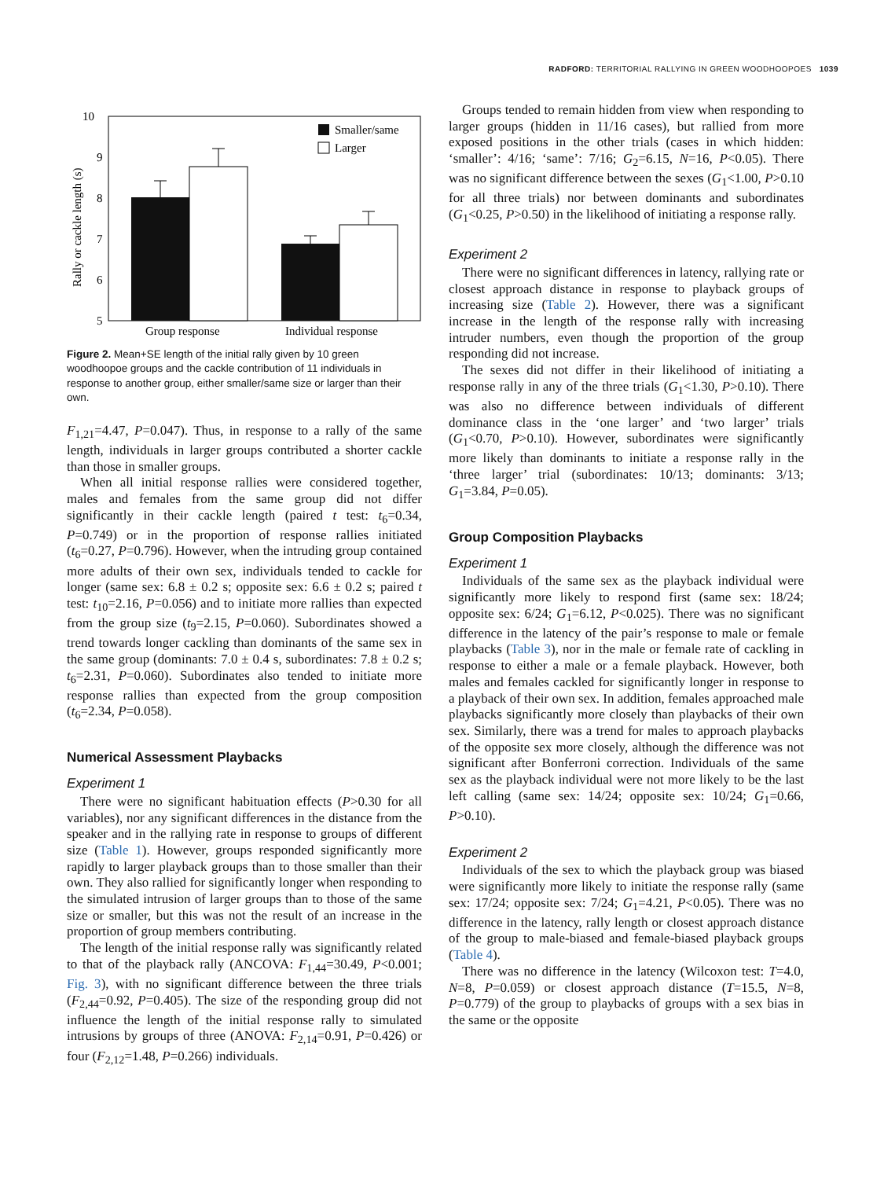RADFORD: TERRITORIAL RALLYING IN GREEN WOODHOOPOES 1039
10
9
8
7
6
5
Rally or cackle length (s)
Smaller/same
Larger
Group response
Individual response
Figure 2. Mean+SE length of the initial rally given by 10 green woodhoopoe groups and the cackle contribution of 11 individuals in response to another group, either smaller/same size or larger than their own.
F<sub>1,21</sub>=4.47, P=0.047). Thus, in response to a rally of the same length, individuals in larger groups contributed a shorter cackle than those in smaller groups.
When all initial response rallies were considered together, males and females from the same group did not differ significantly in their cackle length (paired t test: t<sub>6</sub>=0.34, P=0.749) or in the proportion of response rallies initiated (t<sub>6</sub>=0.27, P=0.796). However, when the intruding group contained more adults of their own sex, individuals tended to cackle for longer (same sex: 6.8 ± 0.2 s; opposite sex: 6.6 ± 0.2 s; paired t test: t<sub>10</sub>=2.16, P=0.056) and to initiate more rallies than expected from the group size (t<sub>9</sub>=2.15, P=0.060). Subordinates showed a trend towards longer cackling than dominants of the same sex in the same group (dominants: 7.0 ± 0.4 s, subordinates: 7.8 ± 0.2 s; t<sub>6</sub>=2.31, P=0.060). Subordinates also tended to initiate more response rallies than expected from the group composition (t<sub>6</sub>=2.34, P=0.058).
Numerical Assessment Playbacks
Experiment 1
There were no significant habituation effects (P>0.30 for all variables), nor any significant differences in the distance from the speaker and in the rallying rate in response to groups of different size (Table 1). However, groups responded significantly more rapidly to larger playback groups than to those smaller than their own. They also rallied for significantly longer when responding to the simulated intrusion of larger groups than to those of the same size or smaller, but this was not the result of an increase in the proportion of group members contributing.
The length of the initial response rally was significantly related to that of the playback rally (ANCOVA: F<sub>1,44</sub>=30.49, P<0.001; Fig. 3), with no significant difference between the three trials (F<sub>2,44</sub>=0.92, P=0.405). The size of the responding group did not influence the length of the initial response rally to simulated intrusions by groups of three (ANOVA: F<sub>2,14</sub>=0.91, P=0.426) or four (F<sub>2,12</sub>=1.48, P=0.266) individuals.
Groups tended to remain hidden from view when responding to larger groups (hidden in 11/16 cases), but rallied from more exposed positions in the other trials (cases in which hidden: ‘smaller’: 4/16; ‘same’: 7/16; G<sub>2</sub>=6.15, N=16, P<0.05). There was no significant difference between the sexes (G<sub>1</sub><1.00, P>0.10 for all three trials) nor between dominants and subordinates (G<sub>1</sub><0.25, P>0.50) in the likelihood of initiating a response rally.
Experiment 2
There were no significant differences in latency, rallying rate or closest approach distance in response to playback groups of increasing size (Table 2). However, there was a significant increase in the length of the response rally with increasing intruder numbers, even though the proportion of the group responding did not increase.
The sexes did not differ in their likelihood of initiating a response rally in any of the three trials (G<sub>1</sub><1.30, P>0.10). There was also no difference between individuals of different dominance class in the ‘one larger’ and ‘two larger’ trials (G<sub>1</sub><0.70, P>0.10). However, subordinates were significantly more likely than dominants to initiate a response rally in the ‘three larger’ trial (subordinates: 10/13; dominants: 3/13; G<sub>1</sub>=3.84, P=0.05).
Group Composition Playbacks
Experiment 1
Individuals of the same sex as the playback individual were significantly more likely to respond first (same sex: 18/24; opposite sex: 6/24; G<sub>1</sub>=6.12, P<0.025). There was no significant difference in the latency of the pair’s response to male or female playbacks (Table 3), nor in the male or female rate of cackling in response to either a male or a female playback. However, both males and females cackled for significantly longer in response to a playback of their own sex. In addition, females approached male playbacks significantly more closely than playbacks of their own sex. Similarly, there was a trend for males to approach playbacks of the opposite sex more closely, although the difference was not significant after Bonferroni correction. Individuals of the same sex as the playback individual were not more likely to be the last left calling (same sex: 14/24; opposite sex: 10/24; G<sub>1</sub>=0.66, P>0.10).
Experiment 2
Individuals of the sex to which the playback group was biased were significantly more likely to initiate the response rally (same sex: 17/24; opposite sex: 7/24; G<sub>1</sub>=4.21, P<0.05). There was no difference in the latency, rally length or closest approach distance of the group to male-biased and female-biased playback groups (Table 4).
There was no difference in the latency (Wilcoxon test: T=4.0, N=8, P=0.059) or closest approach distance (T=15.5, N=8, P=0.779) of the group to playbacks of groups with a sex bias in the same or the opposite